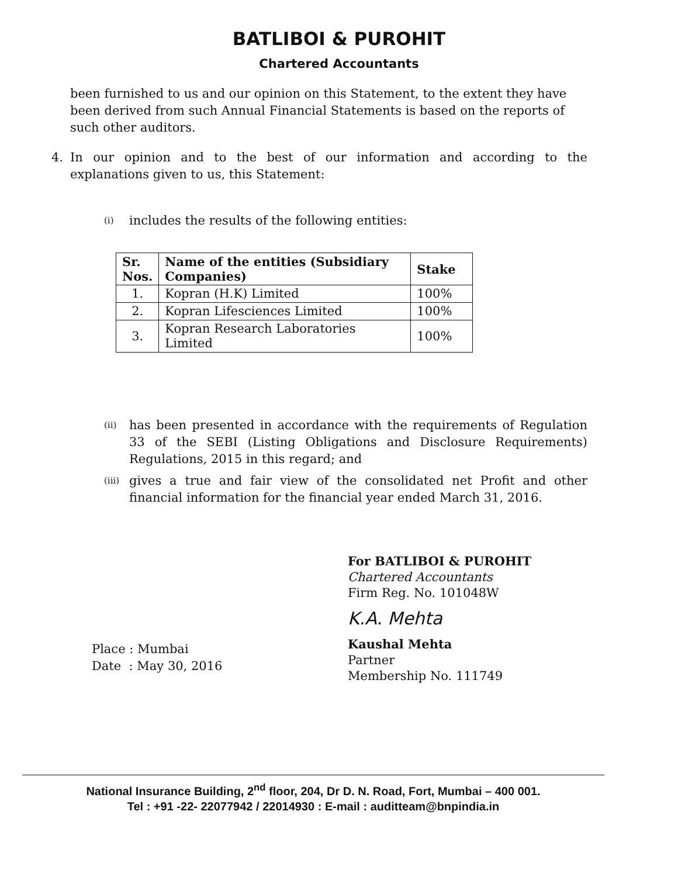BATLIBOI & PUROHIT
Chartered Accountants
been furnished to us and our opinion on this Statement, to the extent they have been derived from such Annual Financial Statements is based on the reports of such other auditors.
4. In our opinion and to the best of our information and according to the explanations given to us, this Statement:
(i)
includes the results of the following entities:
| Sr. Nos. | Name of the entities (Subsidiary Companies) | Stake |
| --- | --- | --- |
| 1. | Kopran (H.K) Limited | 100% |
| 2. | Kopran Lifesciences Limited | 100% |
| 3. | Kopran Research Laboratories Limited | 100% |
(ii)
has been presented in accordance with the requirements of Regulation 33 of the SEBI (Listing Obligations and Disclosure Requirements) Regulations, 2015 in this regard; and
(iii)
gives a true and fair view of the consolidated net Profit and other financial information for the financial year ended March 31, 2016.
Place : Mumbai
Date : May 30, 2016
For BATLIBOI & PUROHIT
Chartered Accountants
Firm Reg. No. 101048W
K.A. Mehta
Kaushal Mehta
Partner
Membership No. 111749
National Insurance Building, 2<sup>nd</sup> floor, 204, Dr D. N. Road, Fort, Mumbai – 400 001.
Tel : +91 -22- 22077942 / 22014930 : E-mail : auditteam@bnpindia.in